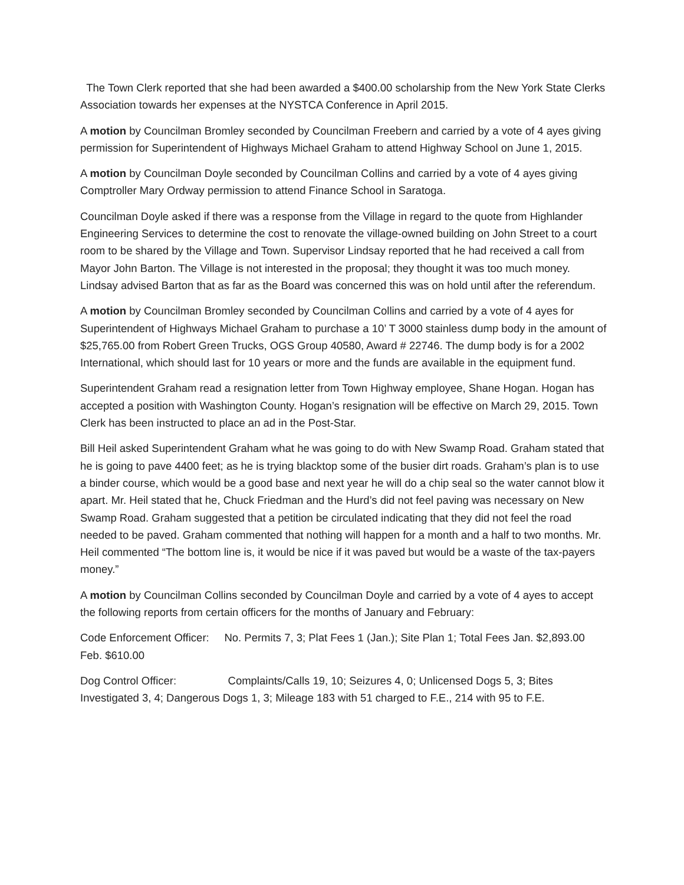The Town Clerk reported that she had been awarded a $400.00 scholarship from the New York State Clerks Association towards her expenses at the NYSTCA Conference in April 2015.
A motion by Councilman Bromley seconded by Councilman Freebern and carried by a vote of 4 ayes giving permission for Superintendent of Highways Michael Graham to attend Highway School on June 1, 2015.
A motion by Councilman Doyle seconded by Councilman Collins and carried by a vote of 4 ayes giving Comptroller Mary Ordway permission to attend Finance School in Saratoga.
Councilman Doyle asked if there was a response from the Village in regard to the quote from Highlander Engineering Services to determine the cost to renovate the village-owned building on John Street to a court room to be shared by the Village and Town. Supervisor Lindsay reported that he had received a call from Mayor John Barton. The Village is not interested in the proposal; they thought it was too much money. Lindsay advised Barton that as far as the Board was concerned this was on hold until after the referendum.
A motion by Councilman Bromley seconded by Councilman Collins and carried by a vote of 4 ayes for Superintendent of Highways Michael Graham to purchase a 10’ T 3000 stainless dump body in the amount of $25,765.00 from Robert Green Trucks, OGS Group 40580, Award # 22746. The dump body is for a 2002 International, which should last for 10 years or more and the funds are available in the equipment fund.
Superintendent Graham read a resignation letter from Town Highway employee, Shane Hogan. Hogan has accepted a position with Washington County. Hogan’s resignation will be effective on March 29, 2015. Town Clerk has been instructed to place an ad in the Post-Star.
Bill Heil asked Superintendent Graham what he was going to do with New Swamp Road. Graham stated that he is going to pave 4400 feet; as he is trying blacktop some of the busier dirt roads. Graham’s plan is to use a binder course, which would be a good base and next year he will do a chip seal so the water cannot blow it apart. Mr. Heil stated that he, Chuck Friedman and the Hurd’s did not feel paving was necessary on New Swamp Road. Graham suggested that a petition be circulated indicating that they did not feel the road needed to be paved. Graham commented that nothing will happen for a month and a half to two months. Mr. Heil commented “The bottom line is, it would be nice if it was paved but would be a waste of the tax-payers money.”
A motion by Councilman Collins seconded by Councilman Doyle and carried by a vote of 4 ayes to accept the following reports from certain officers for the months of January and February:
Code Enforcement Officer: No. Permits 7, 3; Plat Fees 1 (Jan.); Site Plan 1; Total Fees Jan. $2,893.00 Feb. $610.00
Dog Control Officer: Complaints/Calls 19, 10; Seizures 4, 0; Unlicensed Dogs 5, 3; Bites Investigated 3, 4; Dangerous Dogs 1, 3; Mileage 183 with 51 charged to F.E., 214 with 95 to F.E.